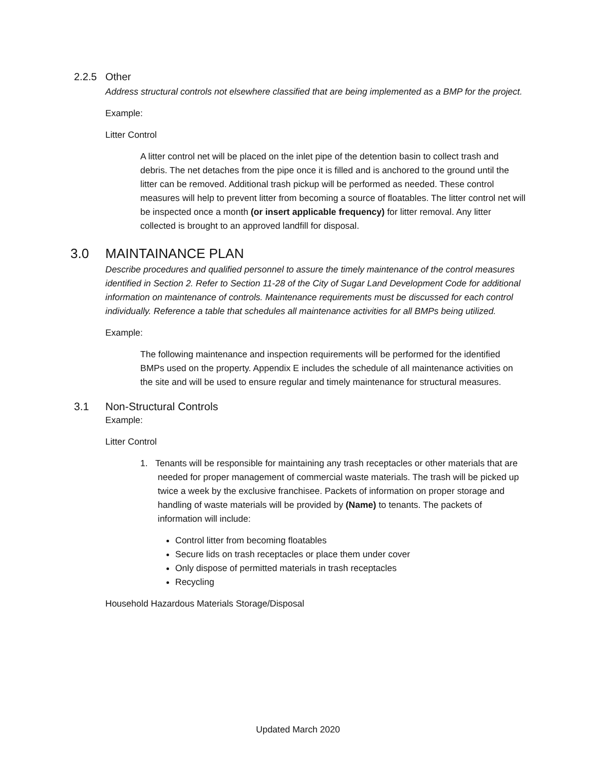2.2.5 Other
Address structural controls not elsewhere classified that are being implemented as a BMP for the project.
Example:
Litter Control
A litter control net will be placed on the inlet pipe of the detention basin to collect trash and debris. The net detaches from the pipe once it is filled and is anchored to the ground until the litter can be removed. Additional trash pickup will be performed as needed. These control measures will help to prevent litter from becoming a source of floatables. The litter control net will be inspected once a month (or insert applicable frequency) for litter removal. Any litter collected is brought to an approved landfill for disposal.
3.0 MAINTAINANCE PLAN
Describe procedures and qualified personnel to assure the timely maintenance of the control measures identified in Section 2. Refer to Section 11-28 of the City of Sugar Land Development Code for additional information on maintenance of controls. Maintenance requirements must be discussed for each control individually. Reference a table that schedules all maintenance activities for all BMPs being utilized.
Example:
The following maintenance and inspection requirements will be performed for the identified BMPs used on the property. Appendix E includes the schedule of all maintenance activities on the site and will be used to ensure regular and timely maintenance for structural measures.
3.1 Non-Structural Controls
Example:
Litter Control
1. Tenants will be responsible for maintaining any trash receptacles or other materials that are needed for proper management of commercial waste materials. The trash will be picked up twice a week by the exclusive franchisee. Packets of information on proper storage and handling of waste materials will be provided by (Name) to tenants. The packets of information will include:
Control litter from becoming floatables
Secure lids on trash receptacles or place them under cover
Only dispose of permitted materials in trash receptacles
Recycling
Household Hazardous Materials Storage/Disposal
Updated March 2020